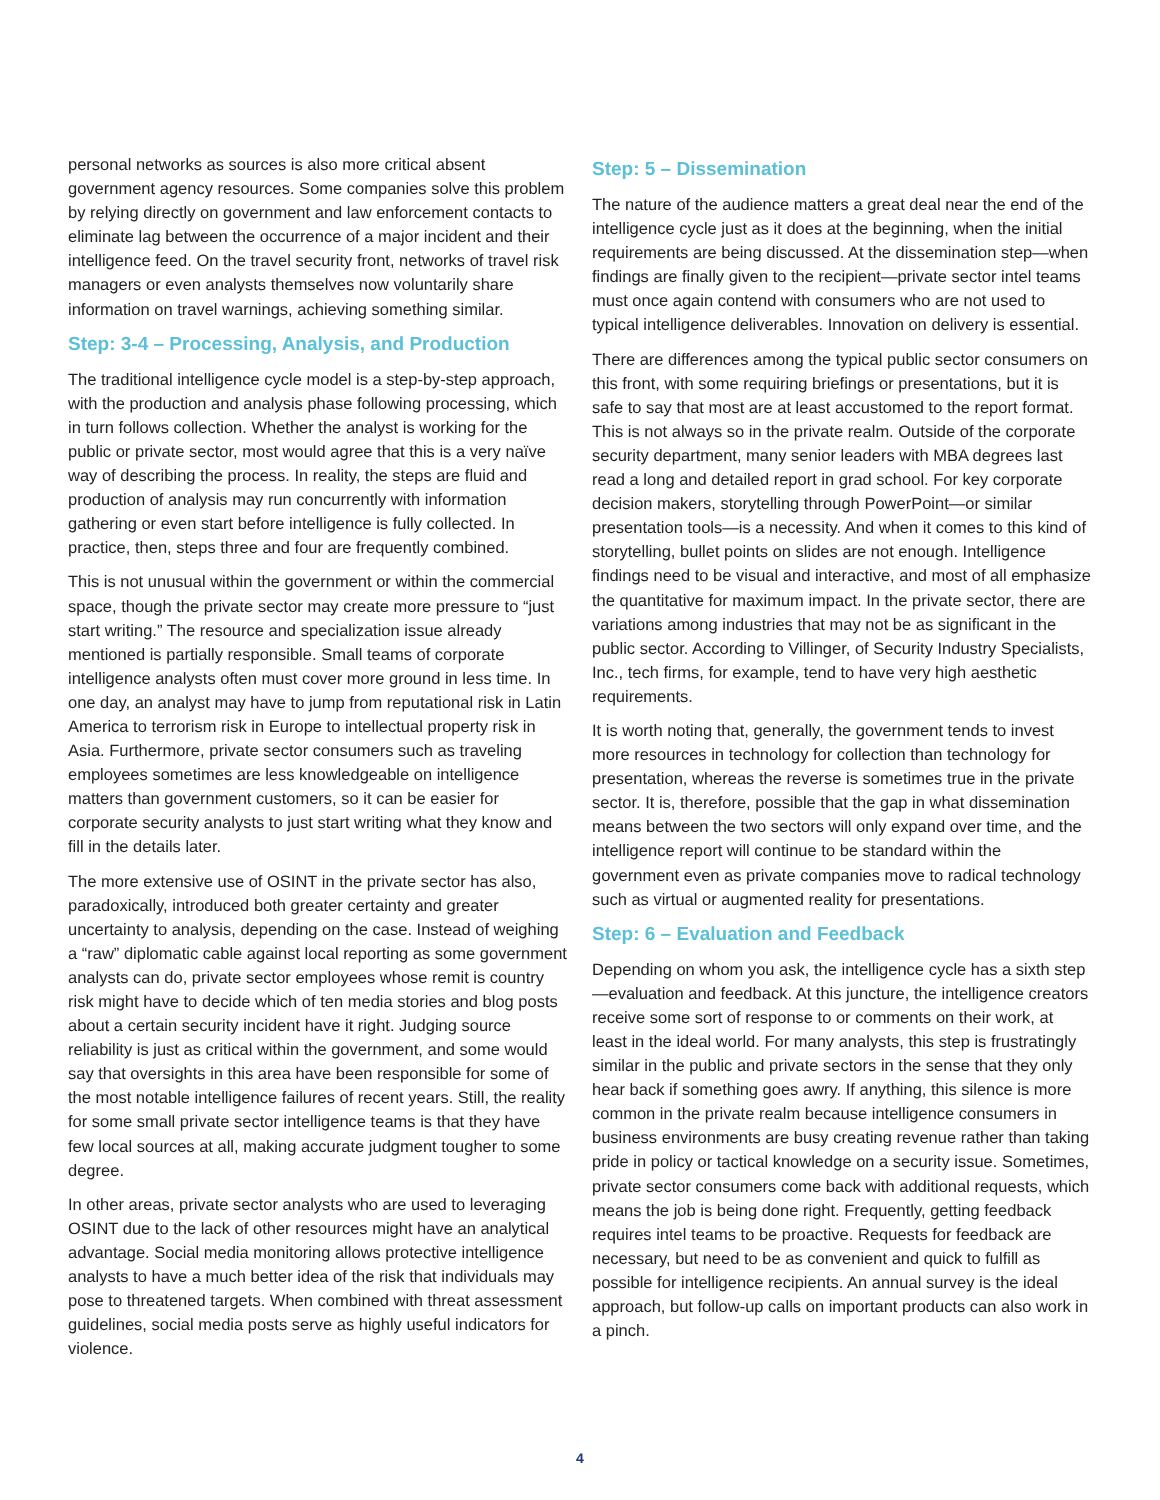personal networks as sources is also more critical absent government agency resources. Some companies solve this problem by relying directly on government and law enforcement contacts to eliminate lag between the occurrence of a major incident and their intelligence feed. On the travel security front, networks of travel risk managers or even analysts themselves now voluntarily share information on travel warnings, achieving something similar.
Step: 3-4 – Processing, Analysis, and Production
The traditional intelligence cycle model is a step-by-step approach, with the production and analysis phase following processing, which in turn follows collection. Whether the analyst is working for the public or private sector, most would agree that this is a very naïve way of describing the process. In reality, the steps are fluid and production of analysis may run concurrently with information gathering or even start before intelligence is fully collected. In practice, then, steps three and four are frequently combined.
This is not unusual within the government or within the commercial space, though the private sector may create more pressure to “just start writing.” The resource and specialization issue already mentioned is partially responsible. Small teams of corporate intelligence analysts often must cover more ground in less time. In one day, an analyst may have to jump from reputational risk in Latin America to terrorism risk in Europe to intellectual property risk in Asia. Furthermore, private sector consumers such as traveling employees sometimes are less knowledgeable on intelligence matters than government customers, so it can be easier for corporate security analysts to just start writing what they know and fill in the details later.
The more extensive use of OSINT in the private sector has also, paradoxically, introduced both greater certainty and greater uncertainty to analysis, depending on the case. Instead of weighing a “raw” diplomatic cable against local reporting as some government analysts can do, private sector employees whose remit is country risk might have to decide which of ten media stories and blog posts about a certain security incident have it right. Judging source reliability is just as critical within the government, and some would say that oversights in this area have been responsible for some of the most notable intelligence failures of recent years. Still, the reality for some small private sector intelligence teams is that they have few local sources at all, making accurate judgment tougher to some degree.
In other areas, private sector analysts who are used to leveraging OSINT due to the lack of other resources might have an analytical advantage. Social media monitoring allows protective intelligence analysts to have a much better idea of the risk that individuals may pose to threatened targets. When combined with threat assessment guidelines, social media posts serve as highly useful indicators for violence.
Step: 5 – Dissemination
The nature of the audience matters a great deal near the end of the intelligence cycle just as it does at the beginning, when the initial requirements are being discussed. At the dissemination step—when findings are finally given to the recipient—private sector intel teams must once again contend with consumers who are not used to typical intelligence deliverables. Innovation on delivery is essential.
There are differences among the typical public sector consumers on this front, with some requiring briefings or presentations, but it is safe to say that most are at least accustomed to the report format. This is not always so in the private realm. Outside of the corporate security department, many senior leaders with MBA degrees last read a long and detailed report in grad school. For key corporate decision makers, storytelling through PowerPoint—or similar presentation tools—is a necessity. And when it comes to this kind of storytelling, bullet points on slides are not enough. Intelligence findings need to be visual and interactive, and most of all emphasize the quantitative for maximum impact. In the private sector, there are variations among industries that may not be as significant in the public sector. According to Villinger, of Security Industry Specialists, Inc., tech firms, for example, tend to have very high aesthetic requirements.
It is worth noting that, generally, the government tends to invest more resources in technology for collection than technology for presentation, whereas the reverse is sometimes true in the private sector. It is, therefore, possible that the gap in what dissemination means between the two sectors will only expand over time, and the intelligence report will continue to be standard within the government even as private companies move to radical technology such as virtual or augmented reality for presentations.
Step: 6 – Evaluation and Feedback
Depending on whom you ask, the intelligence cycle has a sixth step—evaluation and feedback. At this juncture, the intelligence creators receive some sort of response to or comments on their work, at least in the ideal world. For many analysts, this step is frustratingly similar in the public and private sectors in the sense that they only hear back if something goes awry. If anything, this silence is more common in the private realm because intelligence consumers in business environments are busy creating revenue rather than taking pride in policy or tactical knowledge on a security issue. Sometimes, private sector consumers come back with additional requests, which means the job is being done right. Frequently, getting feedback requires intel teams to be proactive. Requests for feedback are necessary, but need to be as convenient and quick to fulfill as possible for intelligence recipients. An annual survey is the ideal approach, but follow-up calls on important products can also work in a pinch.
4